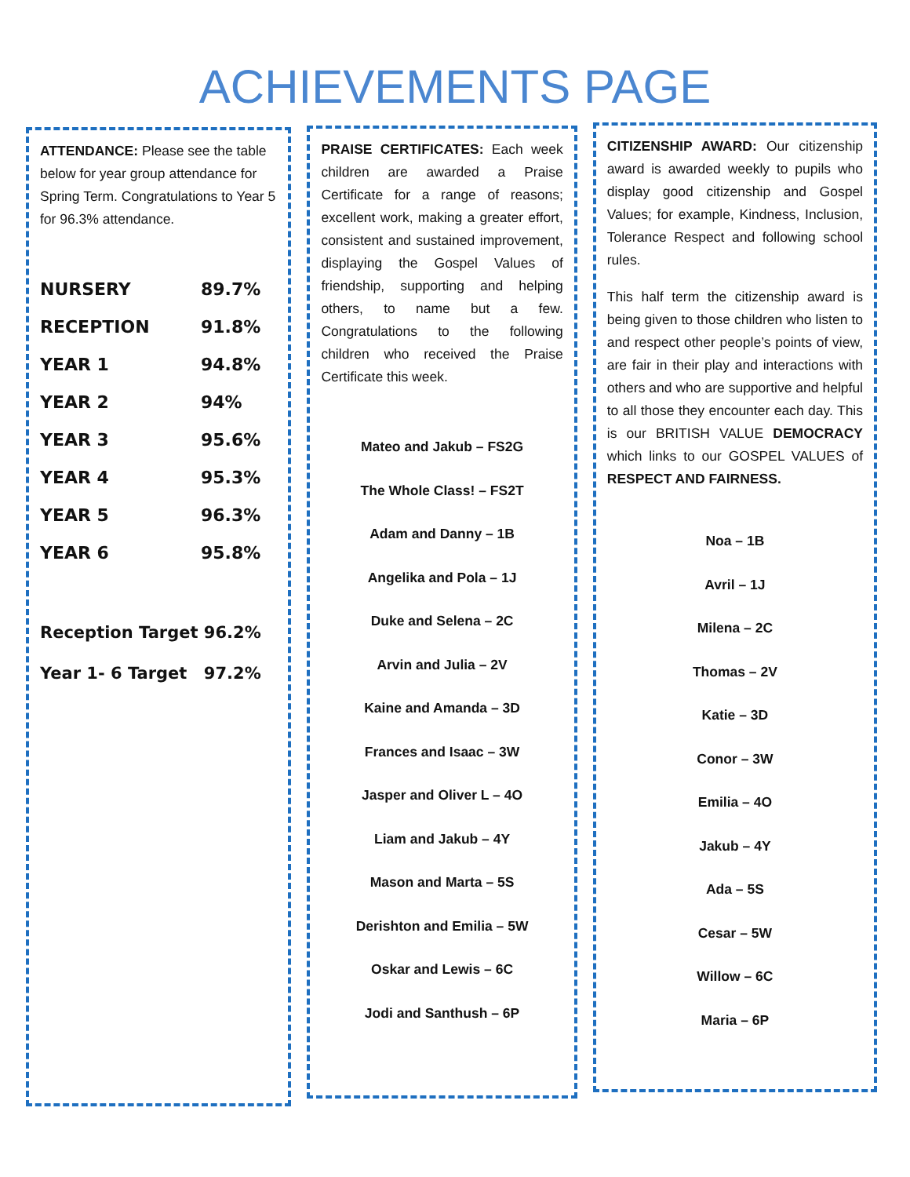ACHIEVEMENTS PAGE
ATTENDANCE: Please see the table below for year group attendance for Spring Term. Congratulations to Year 5 for 96.3% attendance.
| NURSERY | 89.7% |
| RECEPTION | 91.8% |
| YEAR 1 | 94.8% |
| YEAR 2 | 94% |
| YEAR 3 | 95.6% |
| YEAR 4 | 95.3% |
| YEAR 5 | 96.3% |
| YEAR 6 | 95.8% |
| Reception Target | 96.2% |
| Year 1- 6 Target | 97.2% |
PRAISE CERTIFICATES: Each week children are awarded a Praise Certificate for a range of reasons; excellent work, making a greater effort, consistent and sustained improvement, displaying the Gospel Values of friendship, supporting and helping others, to name but a few. Congratulations to the following children who received the Praise Certificate this week.
Mateo and Jakub – FS2G
The Whole Class! – FS2T
Adam and Danny – 1B
Angelika and Pola – 1J
Duke and Selena – 2C
Arvin and Julia – 2V
Kaine and Amanda – 3D
Frances and Isaac – 3W
Jasper and Oliver L – 4O
Liam and Jakub – 4Y
Mason and Marta – 5S
Derishton and Emilia – 5W
Oskar and Lewis – 6C
Jodi and Santhush – 6P
CITIZENSHIP AWARD: Our citizenship award is awarded weekly to pupils who display good citizenship and Gospel Values; for example, Kindness, Inclusion, Tolerance Respect and following school rules.
This half term the citizenship award is being given to those children who listen to and respect other people’s points of view, are fair in their play and interactions with others and who are supportive and helpful to all those they encounter each day. This is our BRITISH VALUE DEMOCRACY which links to our GOSPEL VALUES of RESPECT AND FAIRNESS.
Noa – 1B
Avril – 1J
Milena – 2C
Thomas – 2V
Katie – 3D
Conor – 3W
Emilia – 4O
Jakub – 4Y
Ada – 5S
Cesar – 5W
Willow – 6C
Maria – 6P